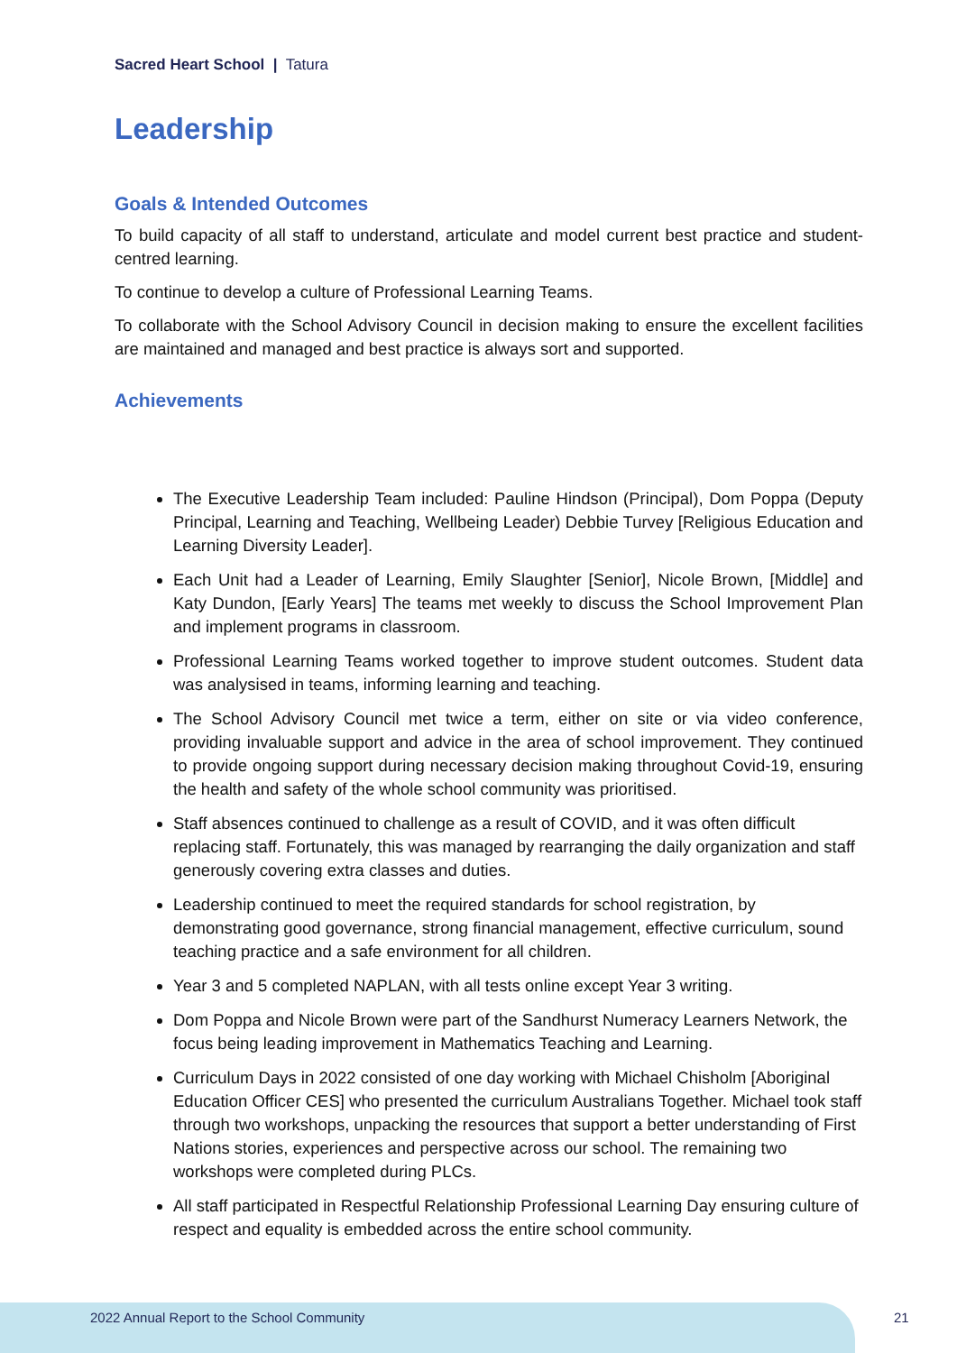Sacred Heart School | Tatura
Leadership
Goals & Intended Outcomes
To build capacity of all staff to understand, articulate and model current best practice and student-centred learning.
To continue to develop a culture of Professional Learning Teams.
To collaborate with the School Advisory Council in decision making to ensure the excellent facilities are maintained and managed and best practice is always sort and supported.
Achievements
The Executive Leadership Team included: Pauline Hindson (Principal), Dom Poppa (Deputy Principal, Learning and Teaching, Wellbeing Leader) Debbie Turvey [Religious Education and Learning Diversity Leader].
Each Unit had a Leader of Learning, Emily Slaughter [Senior], Nicole Brown, [Middle] and Katy Dundon, [Early Years] The teams met weekly to discuss the School Improvement Plan and implement programs in classroom.
Professional Learning Teams worked together to improve student outcomes. Student data was analysised in teams, informing learning and teaching.
The School Advisory Council met twice a term, either on site or via video conference, providing invaluable support and advice in the area of school improvement. They continued to provide ongoing support during necessary decision making throughout Covid-19, ensuring the health and safety of the whole school community was prioritised.
Staff absences continued to challenge as a result of COVID, and it was often difficult replacing staff. Fortunately, this was managed by rearranging the daily organization and staff generously covering extra classes and duties.
Leadership continued to meet the required standards for school registration, by demonstrating good governance, strong financial management, effective curriculum, sound teaching practice and a safe environment for all children.
Year 3 and 5 completed NAPLAN, with all tests online except Year 3 writing.
Dom Poppa and Nicole Brown were part of the Sandhurst Numeracy Learners Network, the focus being leading improvement in Mathematics Teaching and Learning.
Curriculum Days in 2022 consisted of one day working with Michael Chisholm [Aboriginal Education Officer CES] who presented the curriculum Australians Together. Michael took staff through two workshops, unpacking the resources that support a better understanding of First Nations stories, experiences and perspective across our school. The remaining two workshops were completed during PLCs.
All staff participated in Respectful Relationship Professional Learning Day ensuring culture of respect and equality is embedded across the entire school community.
2022 Annual Report to the School Community
21